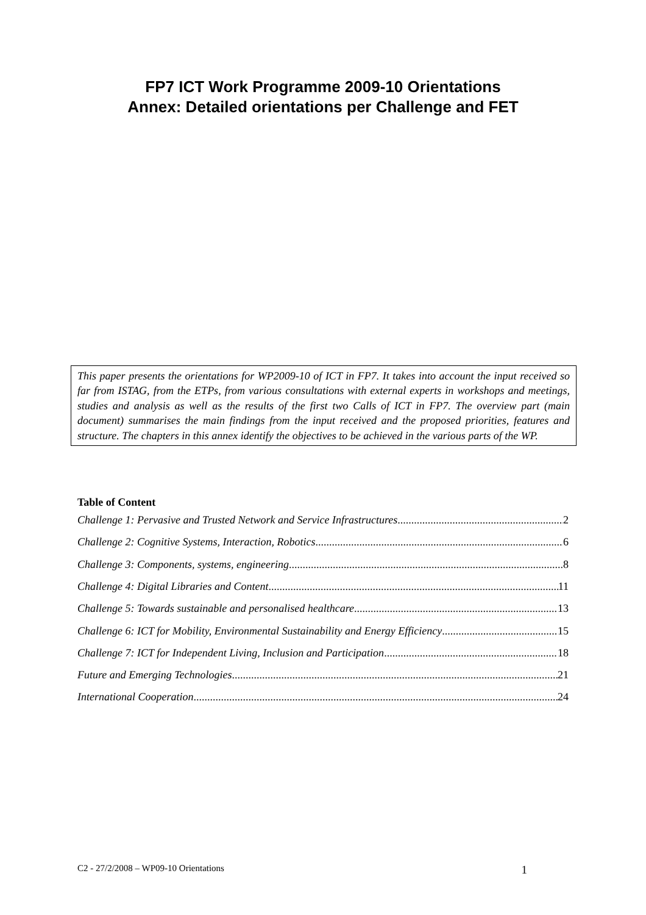FP7 ICT Work Programme 2009-10 Orientations
Annex: Detailed orientations per Challenge and FET
This paper presents the orientations for WP2009-10 of ICT in FP7. It takes into account the input received so far from ISTAG, from the ETPs, from various consultations with external experts in workshops and meetings, studies and analysis as well as the results of the first two Calls of ICT in FP7. The overview part (main document) summarises the main findings from the input received and the proposed priorities, features and structure. The chapters in this annex identify the objectives to be achieved in the various parts of the WP.
Table of Content
Challenge 1: Pervasive and Trusted Network and Service Infrastructures 2
Challenge 2: Cognitive Systems, Interaction, Robotics 6
Challenge 3: Components, systems, engineering 8
Challenge 4: Digital Libraries and Content 11
Challenge 5: Towards sustainable and personalised healthcare 13
Challenge 6: ICT for Mobility, Environmental Sustainability and Energy Efficiency 15
Challenge 7: ICT for Independent Living, Inclusion and Participation 18
Future and Emerging Technologies 21
International Cooperation 24
C2 - 27/2/2008 – WP09-10 Orientations 1